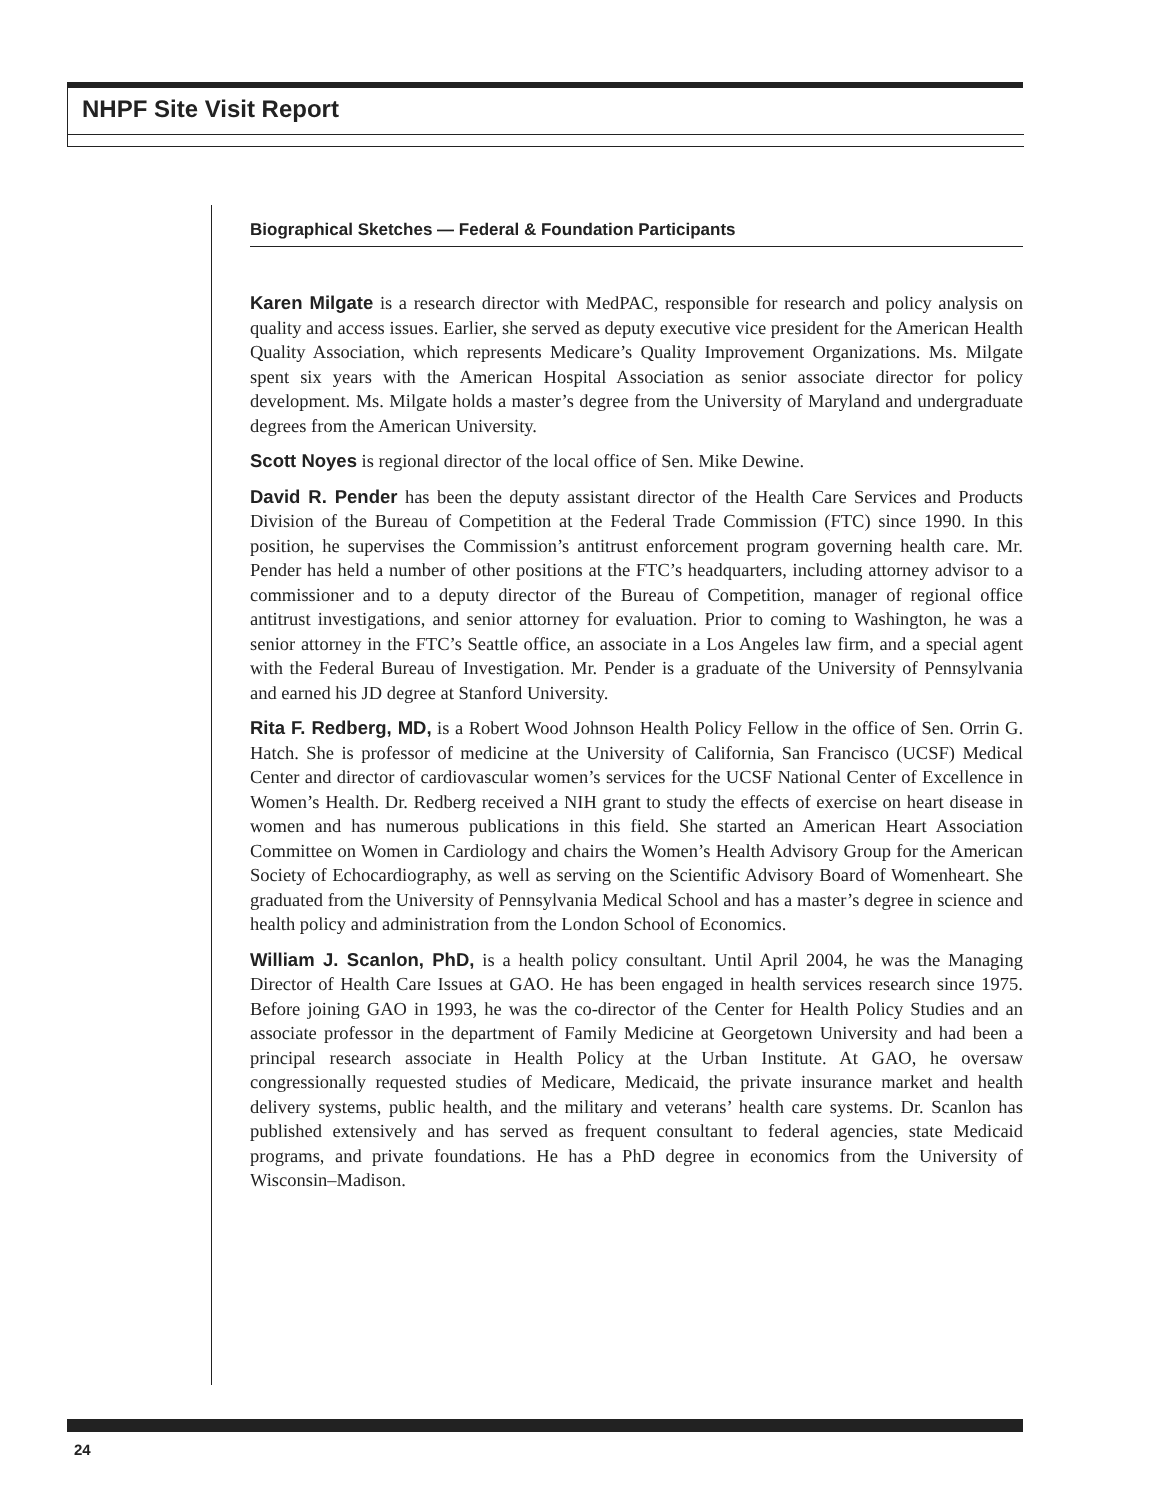NHPF Site Visit Report
Biographical Sketches — Federal & Foundation Participants
Karen Milgate is a research director with MedPAC, responsible for research and policy analysis on quality and access issues. Earlier, she served as deputy executive vice president for the American Health Quality Association, which represents Medicare’s Quality Improvement Organizations. Ms. Milgate spent six years with the American Hospital Association as senior associate director for policy development. Ms. Milgate holds a master’s degree from the University of Maryland and undergraduate degrees from the American University.
Scott Noyes is regional director of the local office of Sen. Mike Dewine.
David R. Pender has been the deputy assistant director of the Health Care Services and Products Division of the Bureau of Competition at the Federal Trade Commission (FTC) since 1990. In this position, he supervises the Commission’s antitrust enforcement program governing health care. Mr. Pender has held a number of other positions at the FTC’s headquarters, including attorney advisor to a commissioner and to a deputy director of the Bureau of Competition, manager of regional office antitrust investigations, and senior attorney for evaluation. Prior to coming to Washington, he was a senior attorney in the FTC’s Seattle office, an associate in a Los Angeles law firm, and a special agent with the Federal Bureau of Investigation. Mr. Pender is a graduate of the University of Pennsylvania and earned his JD degree at Stanford University.
Rita F. Redberg, MD, is a Robert Wood Johnson Health Policy Fellow in the office of Sen. Orrin G. Hatch. She is professor of medicine at the University of California, San Francisco (UCSF) Medical Center and director of cardiovascular women’s services for the UCSF National Center of Excellence in Women’s Health. Dr. Redberg received a NIH grant to study the effects of exercise on heart disease in women and has numerous publications in this field. She started an American Heart Association Committee on Women in Cardiology and chairs the Women’s Health Advisory Group for the American Society of Echocardiography, as well as serving on the Scientific Advisory Board of Womenheart. She graduated from the University of Pennsylvania Medical School and has a master’s degree in science and health policy and administration from the London School of Economics.
William J. Scanlon, PhD, is a health policy consultant. Until April 2004, he was the Managing Director of Health Care Issues at GAO. He has been engaged in health services research since 1975. Before joining GAO in 1993, he was the co-director of the Center for Health Policy Studies and an associate professor in the department of Family Medicine at Georgetown University and had been a principal research associate in Health Policy at the Urban Institute. At GAO, he oversaw congressionally requested studies of Medicare, Medicaid, the private insurance market and health delivery systems, public health, and the military and veterans’ health care systems. Dr. Scanlon has published extensively and has served as frequent consultant to federal agencies, state Medicaid programs, and private foundations. He has a PhD degree in economics from the University of Wisconsin–Madison.
24